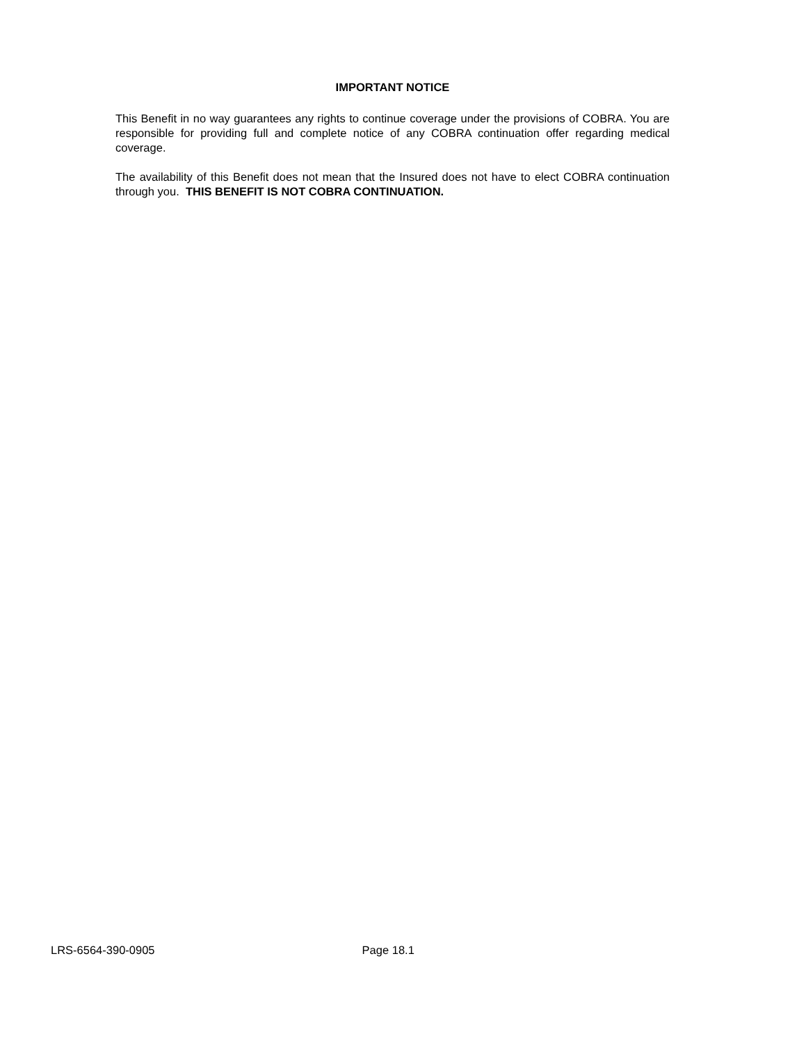IMPORTANT NOTICE
This Benefit in no way guarantees any rights to continue coverage under the provisions of COBRA. You are responsible for providing full and complete notice of any COBRA continuation offer regarding medical coverage.
The availability of this Benefit does not mean that the Insured does not have to elect COBRA continuation through you. THIS BENEFIT IS NOT COBRA CONTINUATION.
LRS-6564-390-0905 Page 18.1